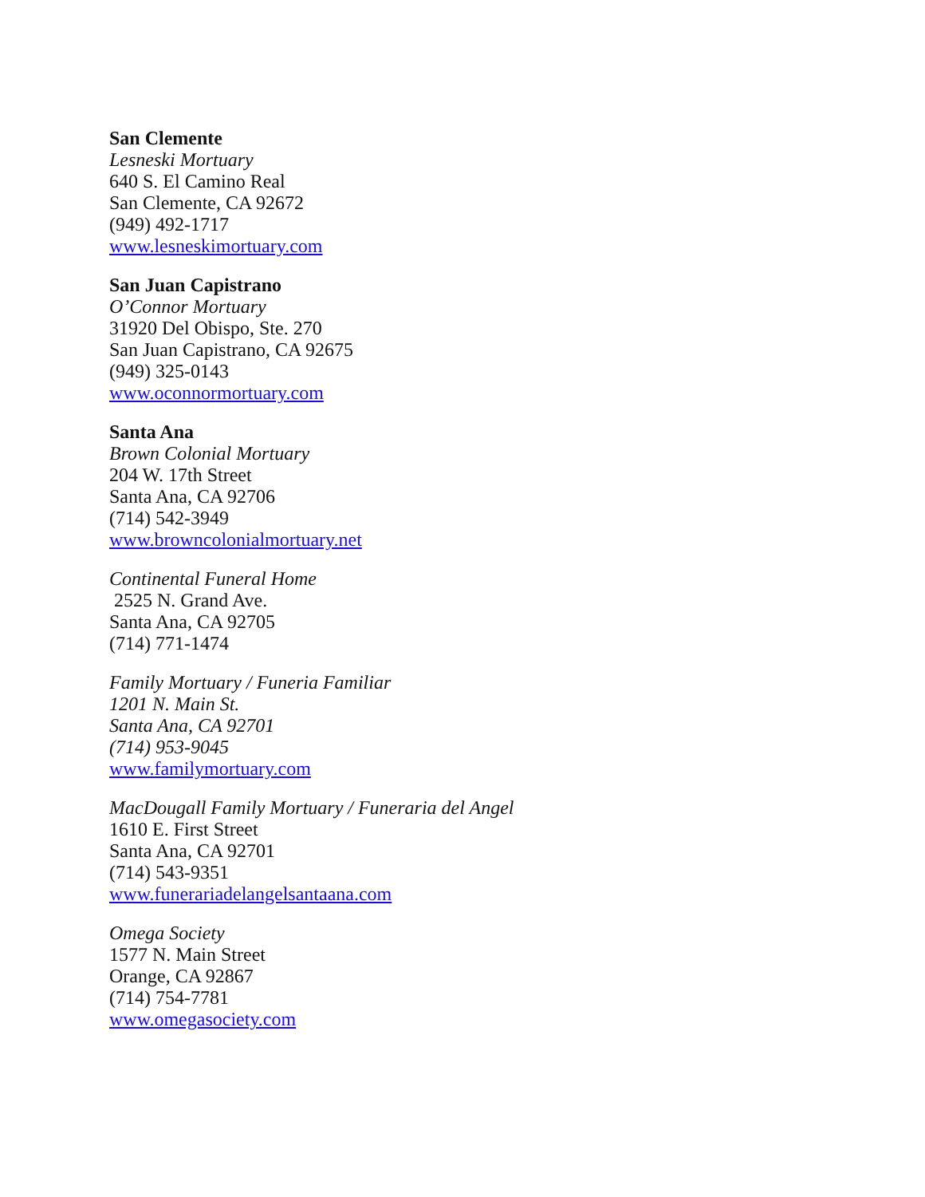San Clemente
Lesneski Mortuary
640 S. El Camino Real
San Clemente, CA 92672
(949) 492-1717
www.lesneskimortuary.com
San Juan Capistrano
O’Connor Mortuary
31920 Del Obispo, Ste. 270
San Juan Capistrano, CA 92675
(949) 325-0143
www.oconnormortuary.com
Santa Ana
Brown Colonial Mortuary
204 W. 17th Street
Santa Ana, CA 92706
(714) 542-3949
www.browncolonialmortuary.net
Continental Funeral Home
2525 N. Grand Ave.
Santa Ana, CA 92705
(714) 771-1474
Family Mortuary / Funeria Familiar
1201 N. Main St.
Santa Ana, CA 92701
(714) 953-9045
www.familymortuary.com
MacDougall Family Mortuary / Funeraria del Angel
1610 E. First Street
Santa Ana, CA 92701
(714) 543-9351
www.funerariadelangelsantaana.com
Omega Society
1577 N. Main Street
Orange, CA 92867
(714) 754-7781
www.omegasociety.com